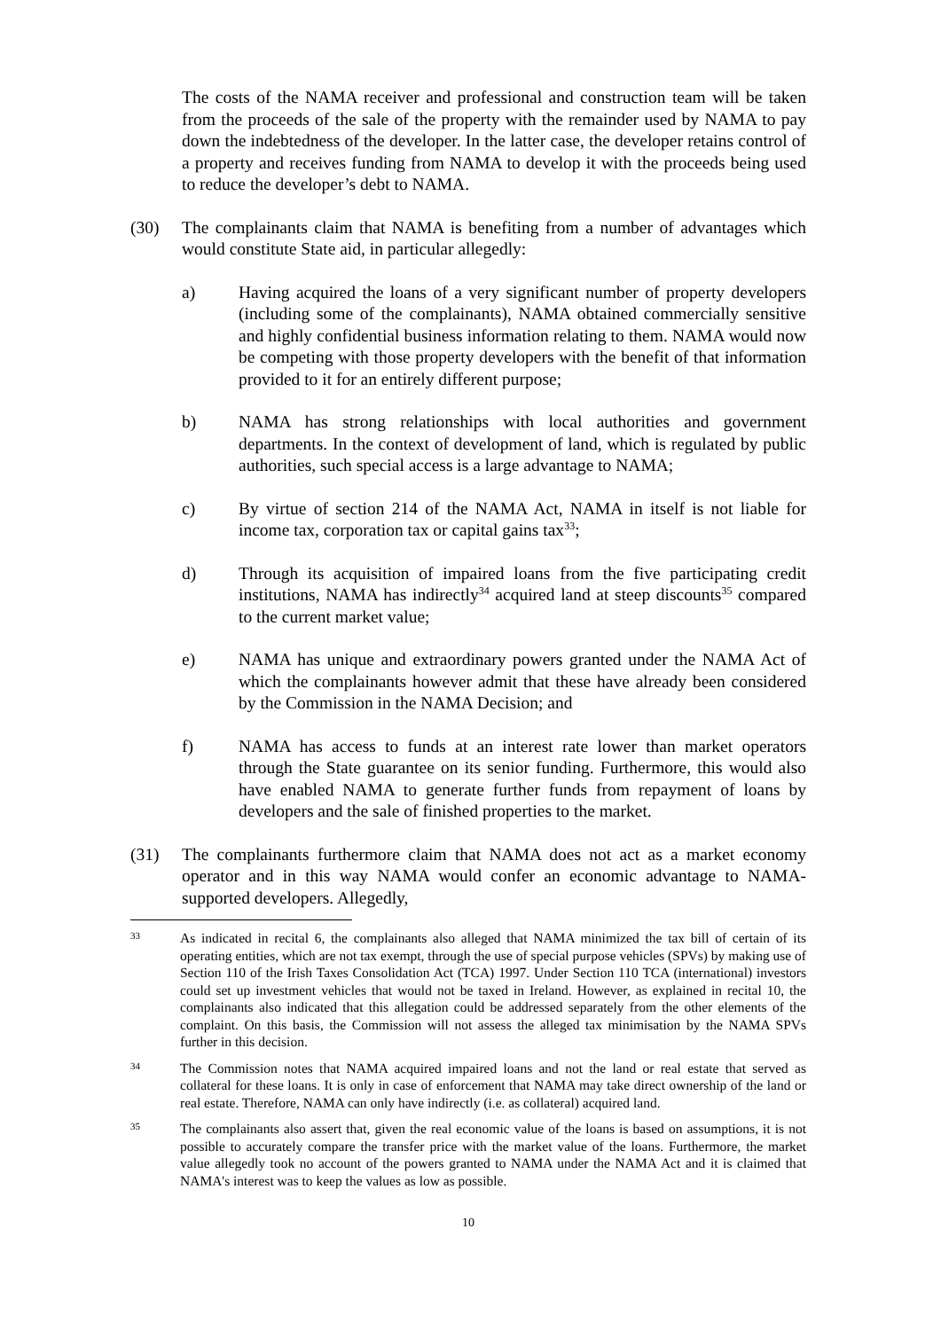The costs of the NAMA receiver and professional and construction team will be taken from the proceeds of the sale of the property with the remainder used by NAMA to pay down the indebtedness of the developer. In the latter case, the developer retains control of a property and receives funding from NAMA to develop it with the proceeds being used to reduce the developer’s debt to NAMA.
(30) The complainants claim that NAMA is benefiting from a number of advantages which would constitute State aid, in particular allegedly:
a) Having acquired the loans of a very significant number of property developers (including some of the complainants), NAMA obtained commercially sensitive and highly confidential business information relating to them. NAMA would now be competing with those property developers with the benefit of that information provided to it for an entirely different purpose;
b) NAMA has strong relationships with local authorities and government departments. In the context of development of land, which is regulated by public authorities, such special access is a large advantage to NAMA;
c) By virtue of section 214 of the NAMA Act, NAMA in itself is not liable for income tax, corporation tax or capital gains tax<sup>33</sup>;
d) Through its acquisition of impaired loans from the five participating credit institutions, NAMA has indirectly<sup>34</sup> acquired land at steep discounts<sup>35</sup> compared to the current market value;
e) NAMA has unique and extraordinary powers granted under the NAMA Act of which the complainants however admit that these have already been considered by the Commission in the NAMA Decision; and
f) NAMA has access to funds at an interest rate lower than market operators through the State guarantee on its senior funding. Furthermore, this would also have enabled NAMA to generate further funds from repayment of loans by developers and the sale of finished properties to the market.
(31) The complainants furthermore claim that NAMA does not act as a market economy operator and in this way NAMA would confer an economic advantage to NAMA-supported developers. Allegedly,
33
As indicated in recital 6, the complainants also alleged that NAMA minimized the tax bill of certain of its operating entities, which are not tax exempt, through the use of special purpose vehicles (SPVs) by making use of Section 110 of the Irish Taxes Consolidation Act (TCA) 1997. Under Section 110 TCA (international) investors could set up investment vehicles that would not be taxed in Ireland. However, as explained in recital 10, the complainants also indicated that this allegation could be addressed separately from the other elements of the complaint. On this basis, the Commission will not assess the alleged tax minimisation by the NAMA SPVs further in this decision.
34
The Commission notes that NAMA acquired impaired loans and not the land or real estate that served as collateral for these loans. It is only in case of enforcement that NAMA may take direct ownership of the land or real estate. Therefore, NAMA can only have indirectly (i.e. as collateral) acquired land.
35
The complainants also assert that, given the real economic value of the loans is based on assumptions, it is not possible to accurately compare the transfer price with the market value of the loans. Furthermore, the market value allegedly took no account of the powers granted to NAMA under the NAMA Act and it is claimed that NAMA's interest was to keep the values as low as possible.
10